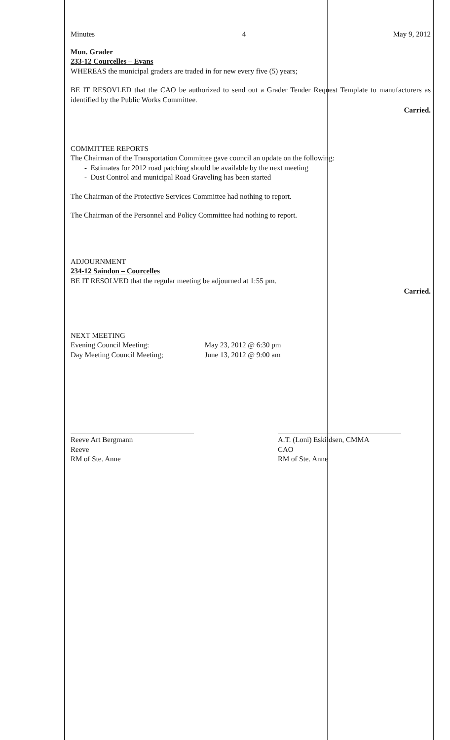Minutes 4 May 9, 2012
Mun. Grader
233-12 Courcelles – Evans
WHEREAS the municipal graders are traded in for new every five (5) years;
BE IT RESOVLED that the CAO be authorized to send out a Grader Tender Request Template to manufacturers as identified by the Public Works Committee.
Carried.
COMMITTEE REPORTS
The Chairman of the Transportation Committee gave council an update on the following:
- Estimates for 2012 road patching should be available by the next meeting
- Dust Control and municipal Road Graveling has been started
The Chairman of the Protective Services Committee had nothing to report.
The Chairman of the Personnel and Policy Committee had nothing to report.
ADJOURNMENT
234-12 Saindon – Courcelles
BE IT RESOLVED that the regular meeting be adjourned at 1:55 pm.
Carried.
NEXT MEETING
Evening Council Meeting: May 23, 2012 @ 6:30 pm
Day Meeting Council Meeting; June 13, 2012 @ 9:00 am
Reeve Art Bergmann
Reeve
RM of Ste. Anne
A.T. (Loni) Eskildsen, CMMA
CAO
RM of Ste. Anne